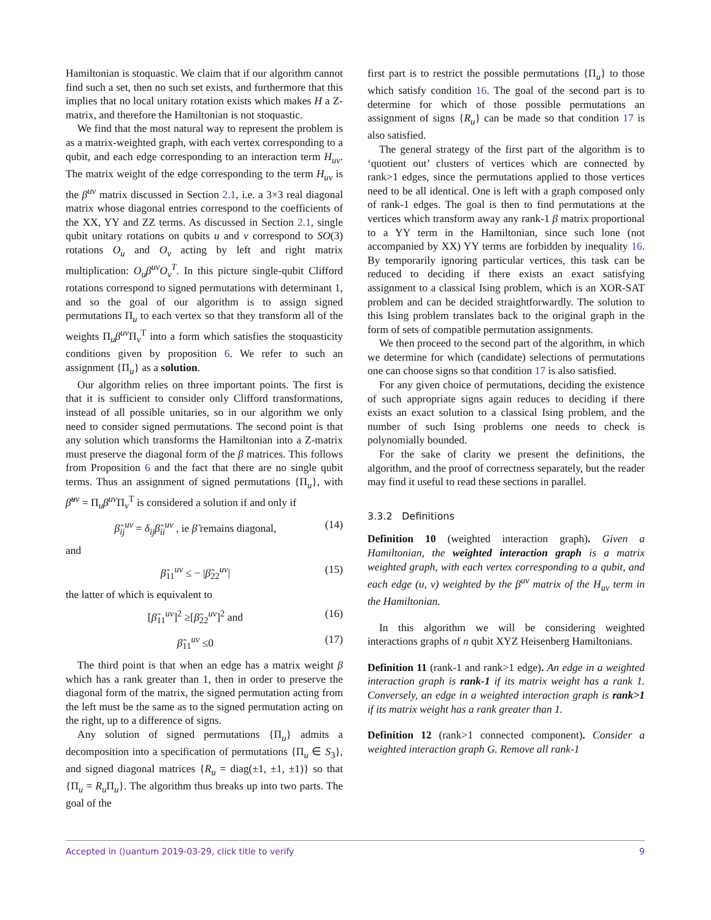Hamiltonian is stoquastic. We claim that if our algorithm cannot find such a set, then no such set exists, and furthermore that this implies that no local unitary rotation exists which makes H a Z-matrix, and therefore the Hamiltonian is not stoquastic.
We find that the most natural way to represent the problem is as a matrix-weighted graph, with each vertex corresponding to a qubit, and each edge corresponding to an interaction term H<sub>uv</sub>. The matrix weight of the edge corresponding to the term H<sub>uv</sub> is the β<sup>uv</sup> matrix discussed in Section 2.1, i.e. a 3×3 real diagonal matrix whose diagonal entries correspond to the coefficients of the XX, YY and ZZ terms. As discussed in Section 2.1, single qubit unitary rotations on qubits u and v correspond to SO(3) rotations O<sub>u</sub> and O<sub>v</sub> acting by left and right matrix multiplication: O<sub>u</sub>β<sup>uv</sup>O<sub>v</sub><sup>T</sup>. In this picture single-qubit Clifford rotations correspond to signed permutations with determinant 1, and so the goal of our algorithm is to assign signed permutations Π<sub>u</sub> to each vertex so that they transform all of the weights Π<sub>u</sub>β<sup>uv</sup> Π<sub>v</sub><sup>T</sup> into a form which satisfies the stoquasticity conditions given by proposition 6. We refer to such an assignment {Π<sub>u</sub>} as a solution.
Our algorithm relies on three important points. The first is that it is sufficient to consider only Clifford transformations, instead of all possible unitaries, so in our algorithm we only need to consider signed permutations. The second point is that any solution which transforms the Hamiltonian into a Z-matrix must preserve the diagonal form of the β matrices. This follows from Proposition 6 and the fact that there are no single qubit terms. Thus an assignment of signed permutations {Π<sub>u</sub>}, with β̃<sup>uv</sup> = Π<sub>u</sub>β<sup>uv</sup> Π<sub>v</sub><sup>T</sup> is considered a solution if and only if
β̃<sub>ij</sub><sup>uv</sup> = δ<sub>ij</sub>β̃<sub>ii</sub><sup>uv</sup> , ie β̃ remains diagonal, (14)
and
β̃<sub>11</sub><sup>uv</sup> ≤ − |β̃<sub>22</sub><sup>uv</sup>| (15)
the latter of which is equivalent to
[β̃<sub>11</sub><sup>uv</sup>]<sup>2</sup> ≥[β̃<sub>22</sub><sup>uv</sup>]<sup>2</sup> and (16)
β̃<sub>11</sub><sup>uv</sup> ≤0 (17)
The third point is that when an edge has a matrix weight β which has a rank greater than 1, then in order to preserve the diagonal form of the matrix, the signed permutation acting from the left must be the same as to the signed permutation acting on the right, up to a difference of signs.
Any solution of signed permutations {Π<sub>u</sub>} admits a decomposition into a specification of permutations {Π<sub>u</sub> ∈ S<sub>3</sub>}, and signed diagonal matrices {R<sub>u</sub> = diag(±1, ±1, ±1)} so that {Π<sub>u</sub> = R<sub>u</sub> Π<sub>u</sub>}. The algorithm thus breaks up into two parts. The goal of the
first part is to restrict the possible permutations {Π<sub>u</sub>} to those which satisfy condition 16. The goal of the second part is to determine for which of those possible permutations an assignment of signs {R<sub>u</sub>} can be made so that condition 17 is also satisfied.
The general strategy of the first part of the algorithm is to ‘quotient out’ clusters of vertices which are connected by rank>1 edges, since the permutations applied to those vertices need to be all identical. One is left with a graph composed only of rank-1 edges. The goal is then to find permutations at the vertices which transform away any rank-1 β matrix proportional to a YY term in the Hamiltonian, since such lone (not accompanied by XX) YY terms are forbidden by inequality 16. By temporarily ignoring particular vertices, this task can be reduced to deciding if there exists an exact satisfying assignment to a classical Ising problem, which is an XOR-SAT problem and can be decided straightforwardly. The solution to this Ising problem translates back to the original graph in the form of sets of compatible permutation assignments.
We then proceed to the second part of the algorithm, in which we determine for which (candidate) selections of permutations one can choose signs so that condition 17 is also satisfied.
For any given choice of permutations, deciding the existence of such appropriate signs again reduces to deciding if there exists an exact solution to a classical Ising problem, and the number of such Ising problems one needs to check is polynomially bounded.
For the sake of clarity we present the definitions, the algorithm, and the proof of correctness separately, but the reader may find it useful to read these sections in parallel.
3.3.2 Definitions
Definition 10 (weighted interaction graph). Given a Hamiltonian, the weighted interaction graph is a matrix weighted graph, with each vertex corresponding to a qubit, and each edge (u, v) weighted by the β<sup>uv</sup> matrix of the H<sub>uv</sub> term in the Hamiltonian.
In this algorithm we will be considering weighted interactions graphs of n qubit XYZ Heisenberg Hamiltonians.
Definition 11 (rank-1 and rank>1 edge). An edge in a weighted interaction graph is rank-1 if its matrix weight has a rank 1. Conversely, an edge in a weighted interaction graph is rank>1 if its matrix weight has a rank greater than 1.
Definition 12 (rank>1 connected component). Consider a weighted interaction graph G. Remove all rank-1
Accepted in ⟨⟩uantum 2019-03-29, click title to verify 9